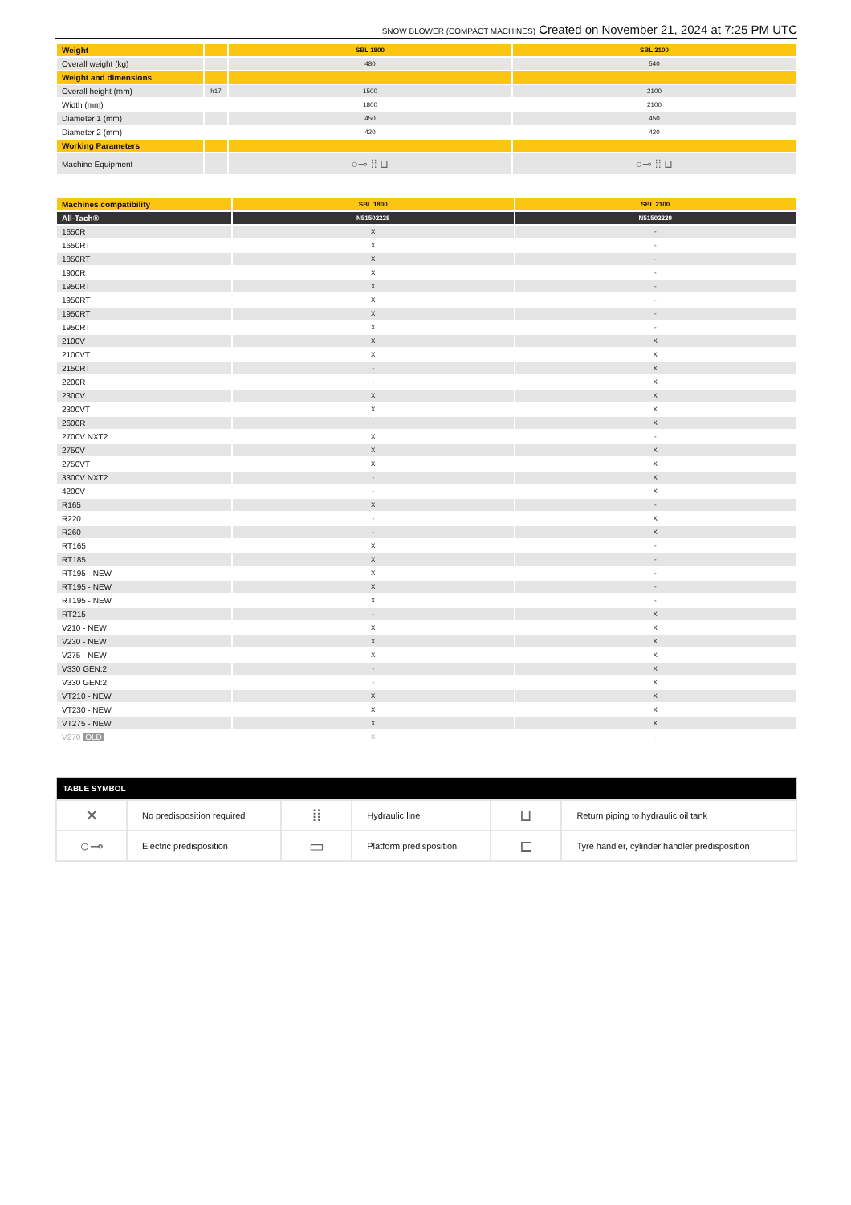SNOW BLOWER (COMPACT MACHINES) Created on November 21, 2024 at 7:25 PM UTC
| Weight | | SBL 1800 | SBL 2100 |
| Overall weight (kg) | | 480 | 540 |
| Weight and dimensions | | | |
| Overall height (mm) | h17 | 1500 | 2100 |
| Width (mm) | | 1800 | 2100 |
| Diameter 1 (mm) | | 450 | 450 |
| Diameter 2 (mm) | | 420 | 420 |
| Working Parameters | | | |
| Machine Equipment | | ○⊸ ⁞⁞ ⊔ | ○⊸ ⁞⁞ ⊔ |
| Machines compatibility | SBL 1800 | SBL 2100 |
| --- | --- | --- |
| All-Tach® | N51502228 | N51502229 |
| 1650R | X | - |
| 1650RT | X | - |
| 1850RT | X | - |
| 1900R | X | - |
| 1950RT | X | - |
| 1950RT | X | - |
| 1950RT | X | - |
| 1950RT | X | - |
| 2100V | X | X |
| 2100VT | X | X |
| 2150RT | - | X |
| 2200R | - | X |
| 2300V | X | X |
| 2300VT | X | X |
| 2600R | - | X |
| 2700V NXT2 | X | - |
| 2750V | X | X |
| 2750VT | X | X |
| 3300V NXT2 | - | X |
| 4200V | - | X |
| R165 | X | - |
| R220 | - | X |
| R260 | - | X |
| RT165 | X | - |
| RT185 | X | - |
| RT195 - NEW | X | - |
| RT195 - NEW | X | - |
| RT195 - NEW | X | - |
| RT215 | - | X |
| V210 - NEW | X | X |
| V230 - NEW | X | X |
| V275 - NEW | X | X |
| V330 GEN:2 | - | X |
| V330 GEN:2 | - | X |
| VT210 - NEW | X | X |
| VT230 - NEW | X | X |
| VT275 - NEW | X | X |
| V270 OLD | X | - |
| TABLE SYMBOL | | | | | |
| --- | --- | --- | --- | --- | --- |
| ✕ | No predisposition required | ⁞⁞ | Hydraulic line | ⊔ | Return piping to hydraulic oil tank |
| ○⊸ | Electric predisposition | ▭ | Platform predisposition | ⊏ | Tyre handler, cylinder handler predisposition |